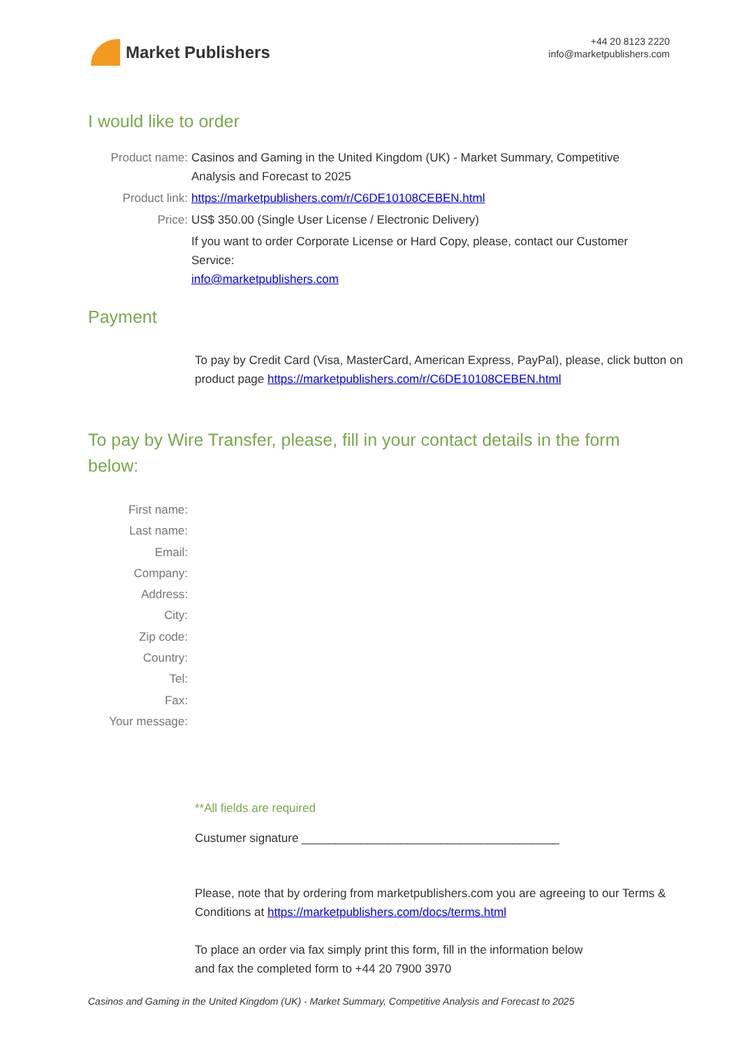Market Publishers
+44 20 8123 2220
info@marketpublishers.com
I would like to order
Product name: Casinos and Gaming in the United Kingdom (UK) - Market Summary, Competitive Analysis and Forecast to 2025
Product link: https://marketpublishers.com/r/C6DE10108CEBEN.html
Price: US$ 350.00 (Single User License / Electronic Delivery)
If you want to order Corporate License or Hard Copy, please, contact our Customer Service:
info@marketpublishers.com
Payment
To pay by Credit Card (Visa, MasterCard, American Express, PayPal), please, click button on product page https://marketpublishers.com/r/C6DE10108CEBEN.html
To pay by Wire Transfer, please, fill in your contact details in the form below:
First name:
Last name:
Email:
Company:
Address:
City:
Zip code:
Country:
Tel:
Fax:
Your message:
**All fields are required
Custumer signature _______________________________________
Please, note that by ordering from marketpublishers.com you are agreeing to our Terms & Conditions at https://marketpublishers.com/docs/terms.html
To place an order via fax simply print this form, fill in the information below
and fax the completed form to +44 20 7900 3970
Casinos and Gaming in the United Kingdom (UK) - Market Summary, Competitive Analysis and Forecast to 2025